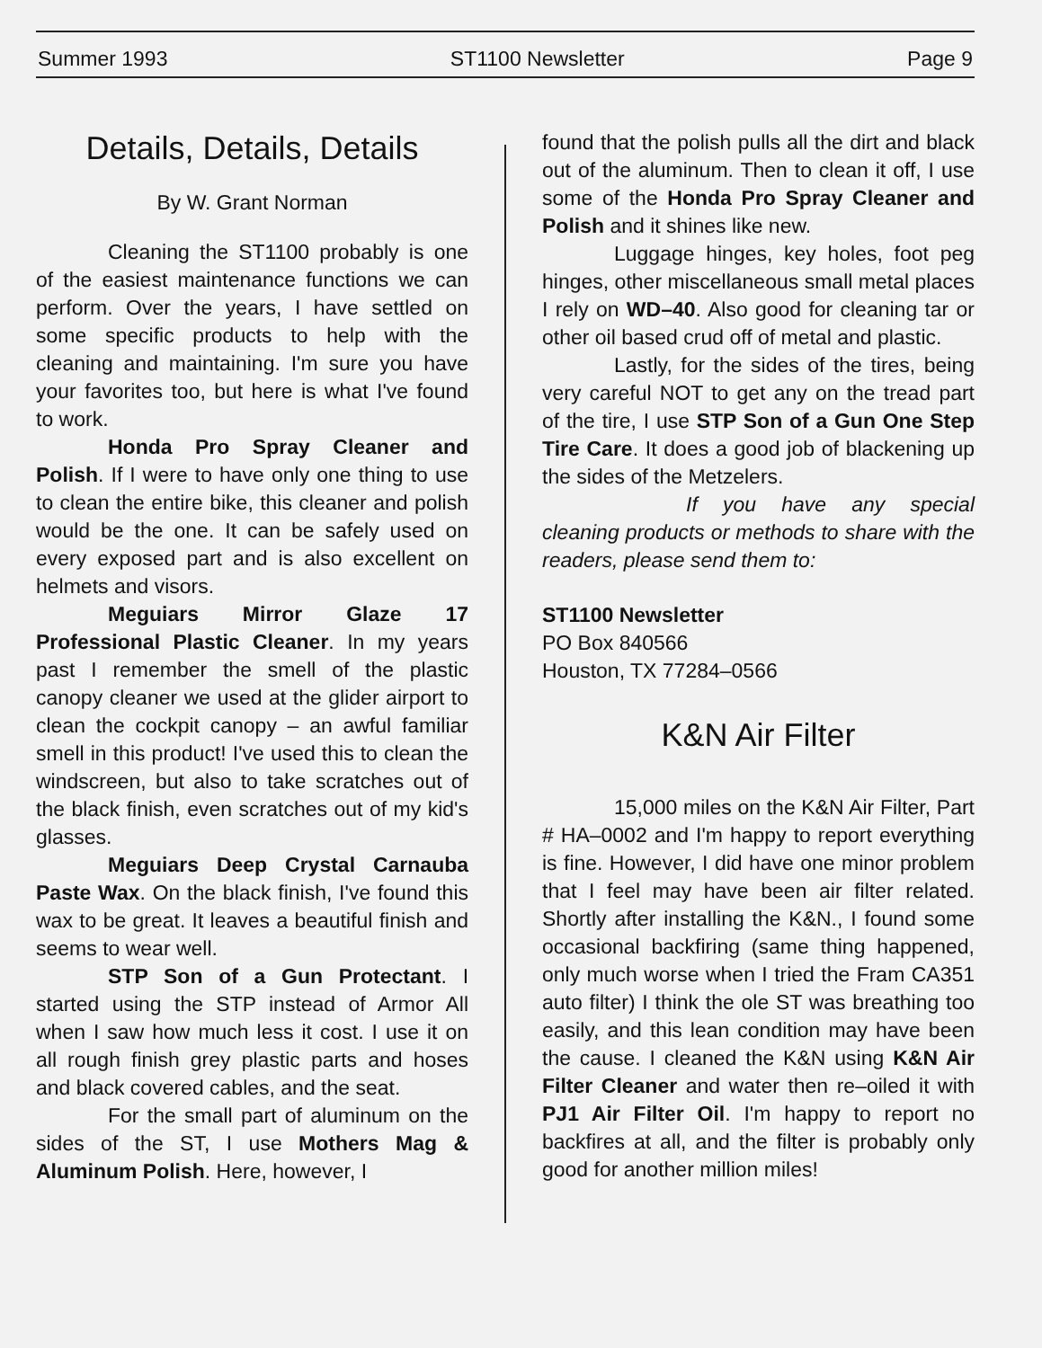Summer 1993 ST1100 Newsletter Page 9
Details, Details, Details
By W. Grant Norman
Cleaning the ST1100 probably is one of the easiest maintenance functions we can perform. Over the years, I have settled on some specific products to help with the cleaning and maintaining. I'm sure you have your favorites too, but here is what I've found to work.
Honda Pro Spray Cleaner and Polish. If I were to have only one thing to use to clean the entire bike, this cleaner and polish would be the one. It can be safely used on every exposed part and is also excellent on helmets and visors.
Meguiars Mirror Glaze 17 Professional Plastic Cleaner. In my years past I remember the smell of the plastic canopy cleaner we used at the glider airport to clean the cockpit canopy – an awful familiar smell in this product! I've used this to clean the windscreen, but also to take scratches out of the black finish, even scratches out of my kid's glasses.
Meguiars Deep Crystal Carnauba Paste Wax. On the black finish, I've found this wax to be great. It leaves a beautiful finish and seems to wear well.
STP Son of a Gun Protectant. I started using the STP instead of Armor All when I saw how much less it cost. I use it on all rough finish grey plastic parts and hoses and black covered cables, and the seat.
For the small part of aluminum on the sides of the ST, I use Mothers Mag & Aluminum Polish. Here, however, I
found that the polish pulls all the dirt and black out of the aluminum. Then to clean it off, I use some of the Honda Pro Spray Cleaner and Polish and it shines like new.
Luggage hinges, key holes, foot peg hinges, other miscellaneous small metal places I rely on WD–40. Also good for cleaning tar or other oil based crud off of metal and plastic.
Lastly, for the sides of the tires, being very careful NOT to get any on the tread part of the tire, I use STP Son of a Gun One Step Tire Care. It does a good job of blackening up the sides of the Metzelers.
If you have any special cleaning products or methods to share with the readers, please send them to:
ST1100 Newsletter
PO Box 840566
Houston, TX 77284–0566
K&N Air Filter
15,000 miles on the K&N Air Filter, Part # HA–0002 and I'm happy to report everything is fine. However, I did have one minor problem that I feel may have been air filter related. Shortly after installing the K&N., I found some occasional backfiring (same thing happened, only much worse when I tried the Fram CA351 auto filter) I think the ole ST was breathing too easily, and this lean condition may have been the cause. I cleaned the K&N using K&N Air Filter Cleaner and water then re–oiled it with PJ1 Air Filter Oil. I'm happy to report no backfires at all, and the filter is probably only good for another million miles!